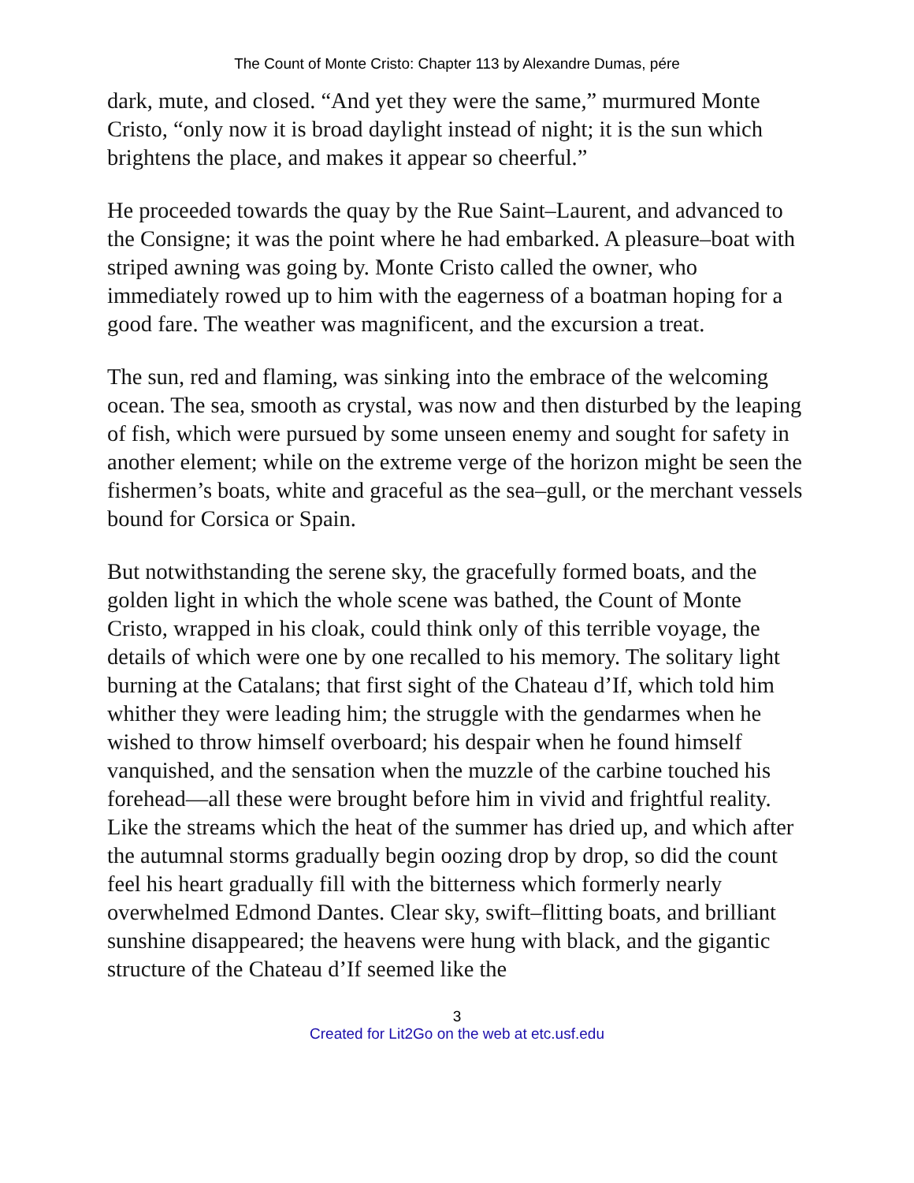The Count of Monte Cristo: Chapter 113 by Alexandre Dumas, pére
dark, mute, and closed. “And yet they were the same,” murmured Monte Cristo, “only now it is broad daylight instead of night; it is the sun which brightens the place, and makes it appear so cheerful.”
He proceeded towards the quay by the Rue Saint–Laurent, and advanced to the Consigne; it was the point where he had embarked. A pleasure–boat with striped awning was going by. Monte Cristo called the owner, who immediately rowed up to him with the eagerness of a boatman hoping for a good fare. The weather was magnificent, and the excursion a treat.
The sun, red and flaming, was sinking into the embrace of the welcoming ocean. The sea, smooth as crystal, was now and then disturbed by the leaping of fish, which were pursued by some unseen enemy and sought for safety in another element; while on the extreme verge of the horizon might be seen the fishermen’s boats, white and graceful as the sea–gull, or the merchant vessels bound for Corsica or Spain.
But notwithstanding the serene sky, the gracefully formed boats, and the golden light in which the whole scene was bathed, the Count of Monte Cristo, wrapped in his cloak, could think only of this terrible voyage, the details of which were one by one recalled to his memory. The solitary light burning at the Catalans; that first sight of the Chateau d’If, which told him whither they were leading him; the struggle with the gendarmes when he wished to throw himself overboard; his despair when he found himself vanquished, and the sensation when the muzzle of the carbine touched his forehead—all these were brought before him in vivid and frightful reality. Like the streams which the heat of the summer has dried up, and which after the autumnal storms gradually begin oozing drop by drop, so did the count feel his heart gradually fill with the bitterness which formerly nearly overwhelmed Edmond Dantes. Clear sky, swift–flitting boats, and brilliant sunshine disappeared; the heavens were hung with black, and the gigantic structure of the Chateau d’If seemed like the
3
Created for Lit2Go on the web at etc.usf.edu